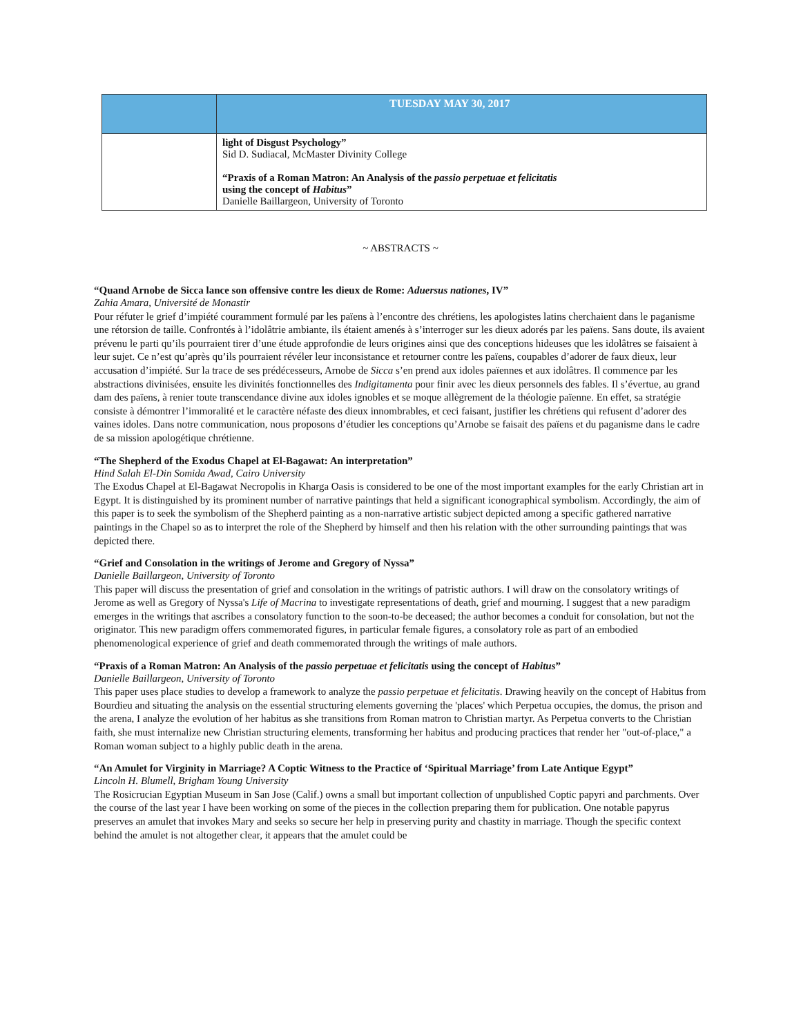| | TUESDAY MAY 30, 2017 |
| --- | --- |
| | light of Disgust Psychology” Sid D. Sudiacal, McMaster Divinity College “Praxis of a Roman Matron: An Analysis of the passio perpetuae et felicitatis using the concept of Habitus ” Danielle Baillargeon, University of Toronto |
~ ABSTRACTS ~
“Quand Arnobe de Sicca lance son offensive contre les dieux de Rome: Aduersus nationes, IV”
Zahia Amara, Université de Monastir
Pour réfuter le grief d’impiété couramment formulé par les païens à l’encontre des chrétiens, les apologistes latins cherchaient dans le paganisme une rétorsion de taille. Confrontés à l’idolâtrie ambiante, ils étaient amenés à s’interroger sur les dieux adorés par les païens. Sans doute, ils avaient prévenu le parti qu’ils pourraient tirer d’une étude approfondie de leurs origines ainsi que des conceptions hideuses que les idolâtres se faisaient à leur sujet. Ce n’est qu’après qu’ils pourraient révéler leur inconsistance et retourner contre les païens, coupables d’adorer de faux dieux, leur accusation d’impiété. Sur la trace de ses prédécesseurs, Arnobe de Sicca s’en prend aux idoles païennes et aux idolâtres. Il commence par les abstractions divinisées, ensuite les divinités fonctionnelles des Indigitamenta pour finir avec les dieux personnels des fables. Il s’évertue, au grand dam des païens, à renier toute transcendance divine aux idoles ignobles et se moque allègrement de la théologie païenne. En effet, sa stratégie consiste à démontrer l’immoralité et le caractère néfaste des dieux innombrables, et ceci faisant, justifier les chrétiens qui refusent d’adorer des vaines idoles. Dans notre communication, nous proposons d’étudier les conceptions qu’Arnobe se faisait des païens et du paganisme dans le cadre de sa mission apologétique chrétienne.
“The Shepherd of the Exodus Chapel at El-Bagawat: An interpretation”
Hind Salah El-Din Somida Awad, Cairo University
The Exodus Chapel at El-Bagawat Necropolis in Kharga Oasis is considered to be one of the most important examples for the early Christian art in Egypt. It is distinguished by its prominent number of narrative paintings that held a significant iconographical symbolism. Accordingly, the aim of this paper is to seek the symbolism of the Shepherd painting as a non-narrative artistic subject depicted among a specific gathered narrative paintings in the Chapel so as to interpret the role of the Shepherd by himself and then his relation with the other surrounding paintings that was depicted there.
“Grief and Consolation in the writings of Jerome and Gregory of Nyssa”
Danielle Baillargeon, University of Toronto
This paper will discuss the presentation of grief and consolation in the writings of patristic authors. I will draw on the consolatory writings of Jerome as well as Gregory of Nyssa's Life of Macrina to investigate representations of death, grief and mourning. I suggest that a new paradigm emerges in the writings that ascribes a consolatory function to the soon-to-be deceased; the author becomes a conduit for consolation, but not the originator. This new paradigm offers commemorated figures, in particular female figures, a consolatory role as part of an embodied phenomenological experience of grief and death commemorated through the writings of male authors.
“Praxis of a Roman Matron: An Analysis of the passio perpetuae et felicitatis using the concept of Habitus”
Danielle Baillargeon, University of Toronto
This paper uses place studies to develop a framework to analyze the passio perpetuae et felicitatis. Drawing heavily on the concept of Habitus from Bourdieu and situating the analysis on the essential structuring elements governing the 'places' which Perpetua occupies, the domus, the prison and the arena, I analyze the evolution of her habitus as she transitions from Roman matron to Christian martyr. As Perpetua converts to the Christian faith, she must internalize new Christian structuring elements, transforming her habitus and producing practices that render her "out-of-place," a Roman woman subject to a highly public death in the arena.
“An Amulet for Virginity in Marriage? A Coptic Witness to the Practice of ‘Spiritual Marriage’ from Late Antique Egypt”
Lincoln H. Blumell, Brigham Young University
The Rosicrucian Egyptian Museum in San Jose (Calif.) owns a small but important collection of unpublished Coptic papyri and parchments. Over the course of the last year I have been working on some of the pieces in the collection preparing them for publication. One notable papyrus preserves an amulet that invokes Mary and seeks so secure her help in preserving purity and chastity in marriage. Though the specific context behind the amulet is not altogether clear, it appears that the amulet could be